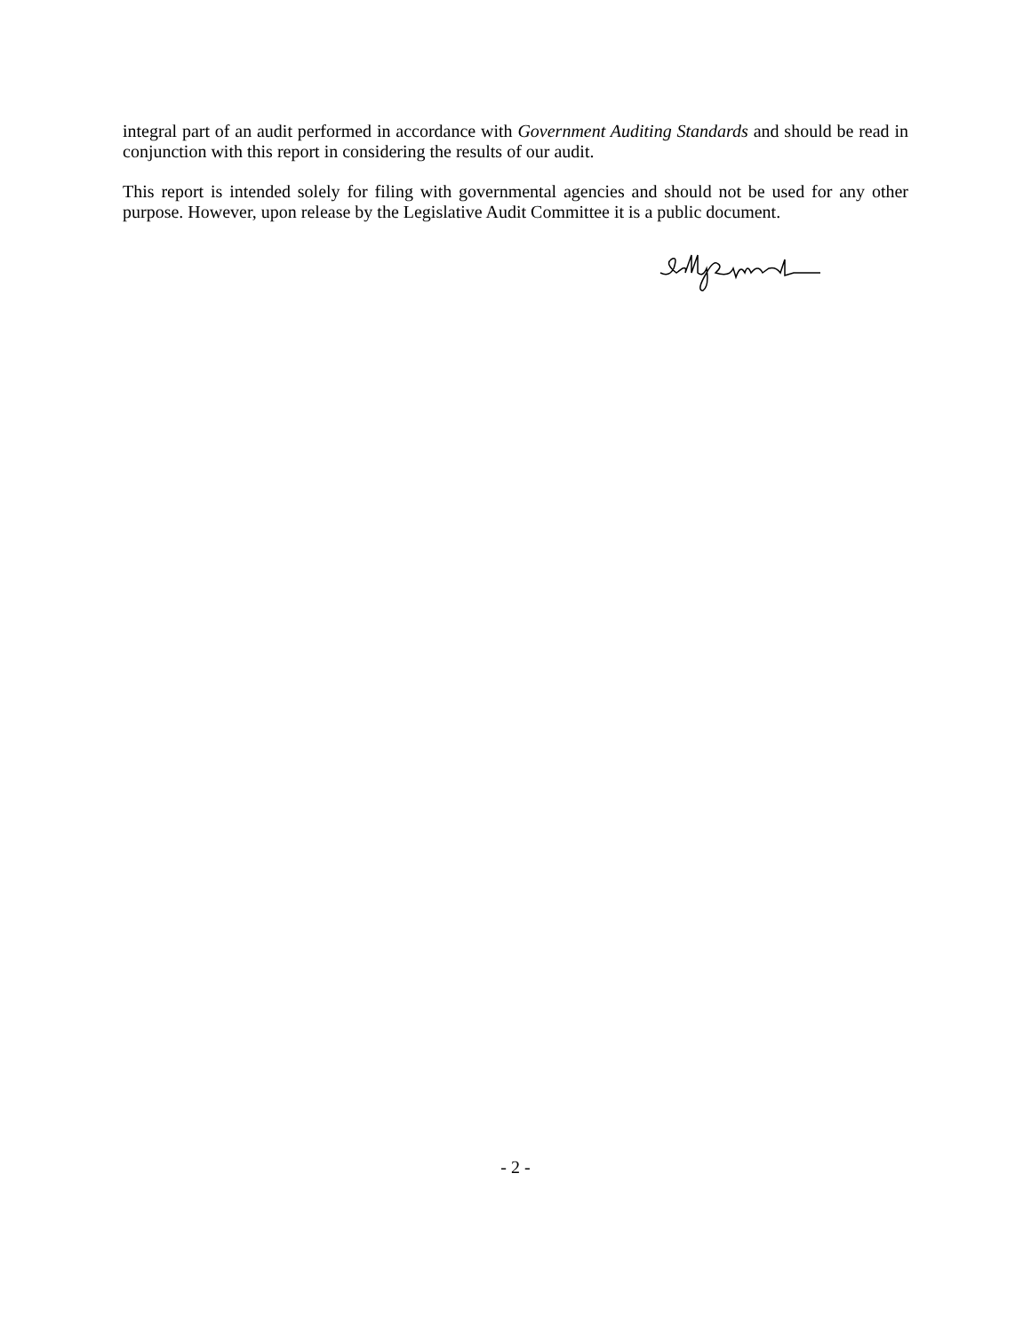integral part of an audit performed in accordance with Government Auditing Standards and should be read in conjunction with this report in considering the results of our audit.
This report is intended solely for filing with governmental agencies and should not be used for any other purpose. However, upon release by the Legislative Audit Committee it is a public document.
- 2 -